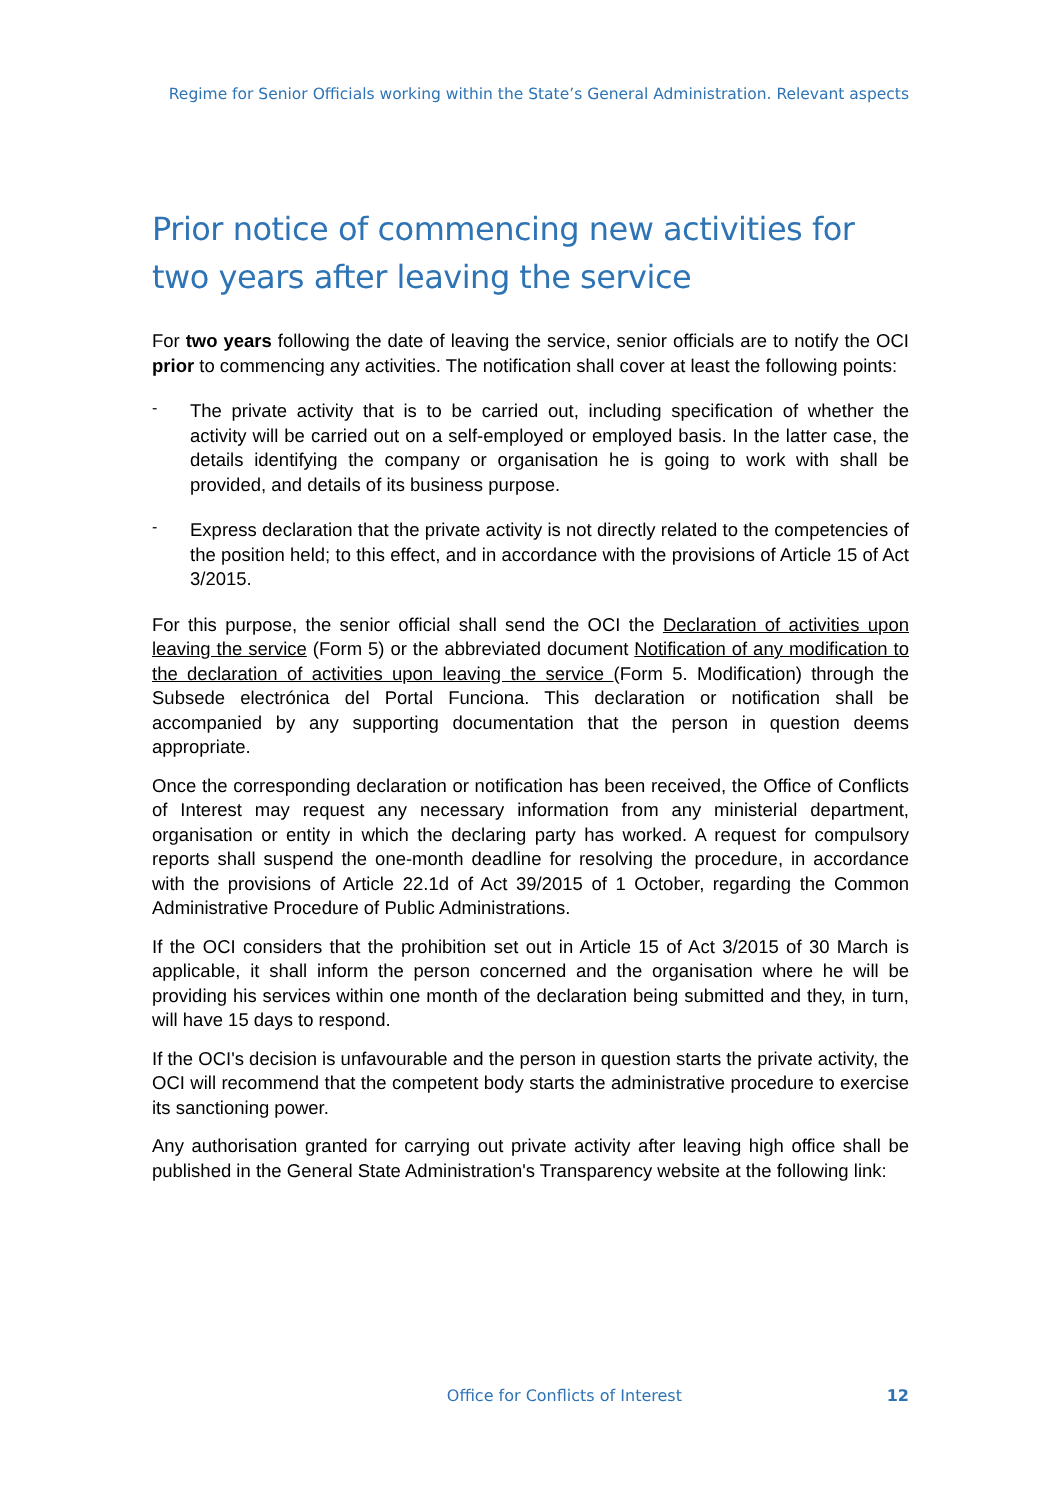Regime for Senior Officials working within the State’s General Administration. Relevant aspects
Prior notice of commencing new activities for two years after leaving the service
For two years following the date of leaving the service, senior officials are to notify the OCI prior to commencing any activities. The notification shall cover at least the following points:
-
The private activity that is to be carried out, including specification of whether the activity will be carried out on a self-employed or employed basis. In the latter case, the details identifying the company or organisation he is going to work with shall be provided, and details of its business purpose.
-
Express declaration that the private activity is not directly related to the competencies of the position held; to this effect, and in accordance with the provisions of Article 15 of Act 3/2015.
For this purpose, the senior official shall send the OCI the Declaration of activities upon leaving the service (Form 5) or the abbreviated document Notification of any modification to the declaration of activities upon leaving the service (Form 5. Modification) through the Subsede electrónica del Portal Funciona. This declaration or notification shall be accompanied by any supporting documentation that the person in question deems appropriate.
Once the corresponding declaration or notification has been received, the Office of Conflicts of Interest may request any necessary information from any ministerial department, organisation or entity in which the declaring party has worked. A request for compulsory reports shall suspend the one-month deadline for resolving the procedure, in accordance with the provisions of Article 22.1d of Act 39/2015 of 1 October, regarding the Common Administrative Procedure of Public Administrations.
If the OCI considers that the prohibition set out in Article 15 of Act 3/2015 of 30 March is applicable, it shall inform the person concerned and the organisation where he will be providing his services within one month of the declaration being submitted and they, in turn, will have 15 days to respond.
If the OCI's decision is unfavourable and the person in question starts the private activity, the OCI will recommend that the competent body starts the administrative procedure to exercise its sanctioning power.
Any authorisation granted for carrying out private activity after leaving high office shall be published in the General State Administration's Transparency website at the following link:
Office for Conflicts of Interest
12